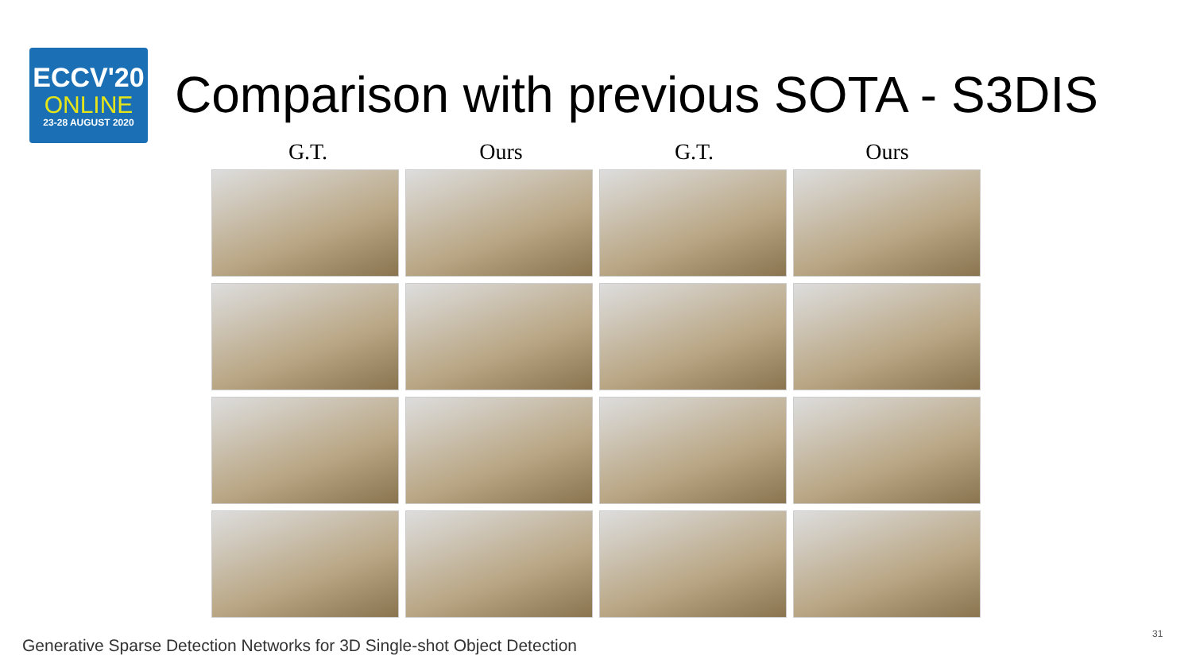ECCV'20
ONLINE
23-28 AUGUST 2020
Comparison with previous SOTA - S3DIS
G.T. Ours G.T. Ours
31
Generative Sparse Detection Networks for 3D Single-shot Object Detection